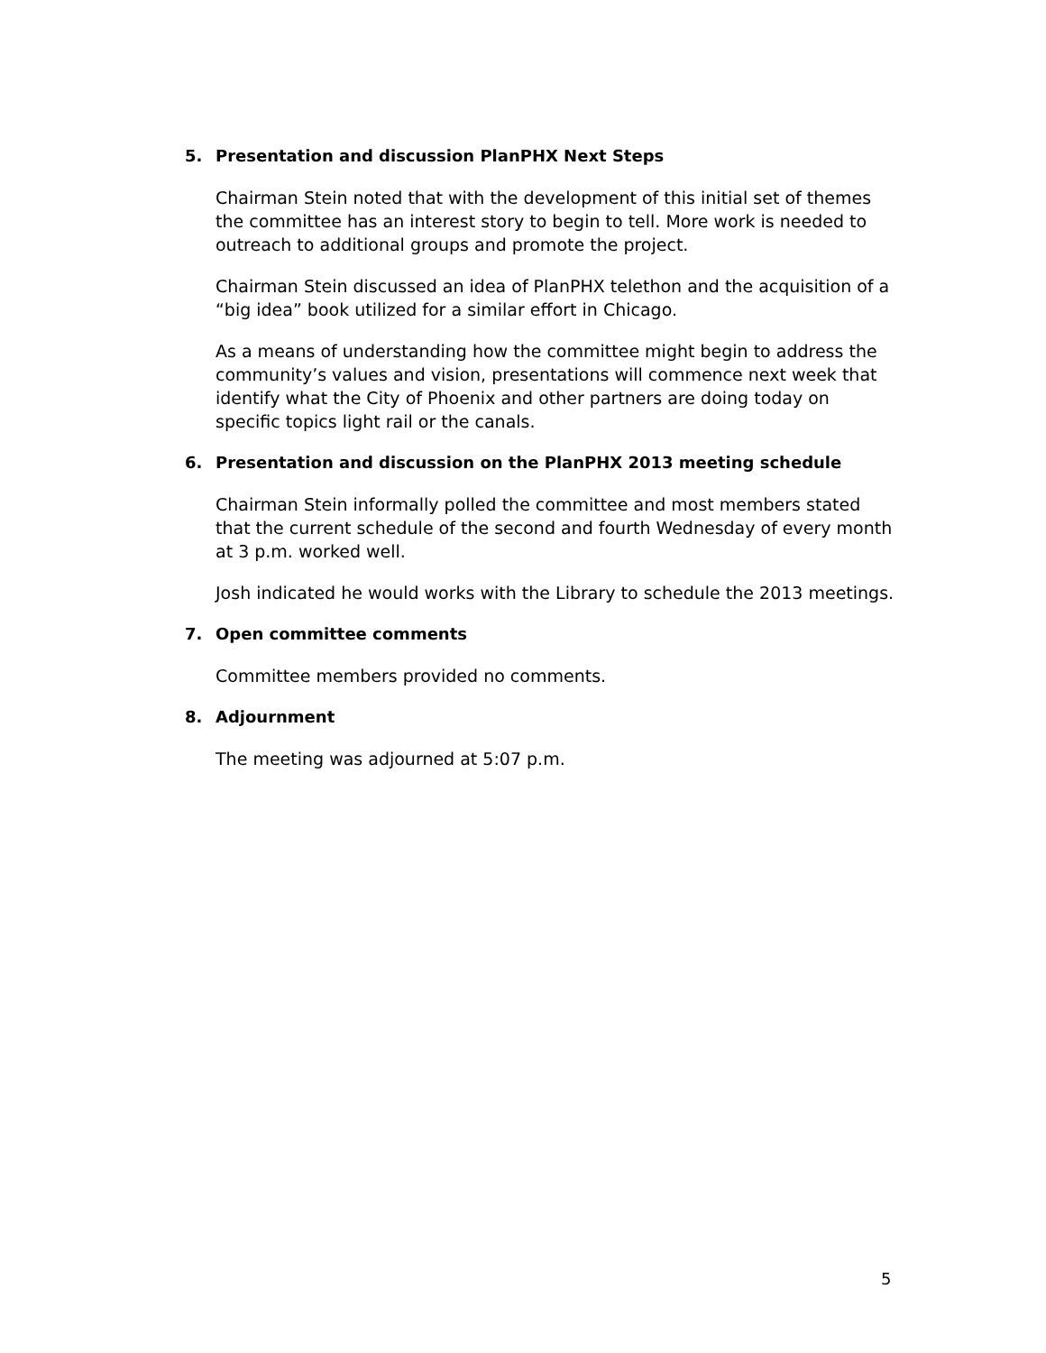5. Presentation and discussion PlanPHX Next Steps
Chairman Stein noted that with the development of this initial set of themes the committee has an interest story to begin to tell. More work is needed to outreach to additional groups and promote the project.
Chairman Stein discussed an idea of PlanPHX telethon and the acquisition of a “big idea” book utilized for a similar effort in Chicago.
As a means of understanding how the committee might begin to address the community’s values and vision, presentations will commence next week that identify what the City of Phoenix and other partners are doing today on specific topics light rail or the canals.
6. Presentation and discussion on the PlanPHX 2013 meeting schedule
Chairman Stein informally polled the committee and most members stated that the current schedule of the second and fourth Wednesday of every month at 3 p.m. worked well.
Josh indicated he would works with the Library to schedule the 2013 meetings.
7. Open committee comments
Committee members provided no comments.
8. Adjournment
The meeting was adjourned at 5:07 p.m.
5